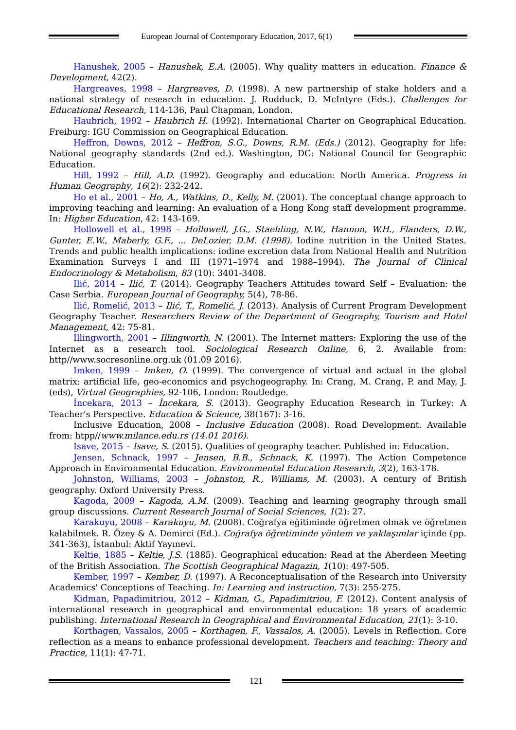European Journal of Contemporary Education, 2017, 6(1)
Hanushek, 2005 – Hanushek, E.A. (2005). Why quality matters in education. Finance & Development, 42(2).
Hargreaves, 1998 – Hargreaves, D. (1998). A new partnership of stake holders and a national strategy of research in education. J. Rudduck, D. McIntyre (Eds.). Challenges for Educational Research, 114-136, Paul Chapman, London.
Haubrich, 1992 – Haubrich H. (1992). International Charter on Geographical Education. Freiburg: IGU Commission on Geographical Education.
Heffron, Downs, 2012 – Heffron, S.G., Downs, R.M. (Eds.) (2012). Geography for life: National geography standards (2nd ed.). Washington, DC: National Council for Geographic Education.
Hill, 1992 – Hill, A.D. (1992). Geography and education: North America. Progress in Human Geography, 16(2): 232-242.
Ho et al., 2001 – Ho, A., Watkins, D., Kelly, M. (2001). The conceptual change approach to improving teaching and learning: An evaluation of a Hong Kong staff development programme. In: Higher Education, 42: 143-169.
Hollowell et al., 1998 – Hollowell, J.G., Staehling, N.W., Hannon, W.H., Flanders, D.W., Gunter, E.W., Maberly, G.F., ... DeLozier, D.M. (1998). Iodine nutrition in the United States. Trends and public health implications: iodine excretion data from National Health and Nutrition Examination Surveys I and III (1971–1974 and 1988–1994). The Journal of Clinical Endocrinology & Metabolism, 83 (10): 3401-3408.
Ilić, 2014 – Ilić, T. (2014). Geography Teachers Attitudes toward Self – Evaluation: the Case Serbia. European Journal of Geography, 5(4), 78-86.
Ilić, Romelić, 2013 – Ilić, T., Romelić, J. (2013). Analysis of Current Program Development Geography Teacher. Researchers Review of the Department of Geography, Tourism and Hotel Management, 42: 75-81.
Illingworth, 2001 – Illingworth, N. (2001). The Internet matters: Exploring the use of the Internet as a research tool. Sociological Research Online, 6, 2. Available from: http//www.socresonline.org.uk (01.09 2016).
Imken, 1999 – Imken, O. (1999). The convergence of virtual and actual in the global matrix: artificial life, geo-economics and psychogeography. In: Crang, M. Crang, P. and May, J. (eds), Virtual Geographies, 92-106, London: Routledge.
İncekara, 2013 – İncekara, S. (2013). Geography Education Research in Turkey: A Teacher's Perspective. Education & Science, 38(167): 3-16.
Inclusive Education, 2008 – Inclusive Education (2008). Road Development. Available from: htpp//www.milance.edu.rs (14.01 2016).
Isave, 2015 – Isave, S. (2015). Qualities of geography teacher. Published in: Education.
Jensen, Schnack, 1997 – Jensen, B.B., Schnack, K. (1997). The Action Competence Approach in Environmental Education. Environmental Education Research, 3(2), 163-178.
Johnston, Williams, 2003 – Johnston, R., Williams, M. (2003). A century of British geography. Oxford University Press.
Kagoda, 2009 – Kagoda, A.M. (2009). Teaching and learning geography through small group discussions. Current Research Journal of Social Sciences, 1(2): 27.
Karakuyu, 2008 – Karakuyu, M. (2008). Coğrafya eğitiminde öğretmen olmak ve öğretmen kalabilmek. R. Özey & A. Demirci (Ed.). Coğrafya öğretiminde yöntem ve yaklaşımlar içinde (pp. 341-363), İstanbul: Aktif Yayınevi.
Keltie, 1885 – Keltie, J.S. (1885). Geographical education: Read at the Aberdeen Meeting of the British Association. The Scottish Geographical Magazin, 1(10): 497-505.
Kember, 1997 – Kember, D. (1997). A Reconceptualisation of the Research into University Academics' Conceptions of Teaching. In: Learning and instruction, 7(3): 255-275.
Kidman, Papadimitriou, 2012 – Kidman, G., Papadimitriou, F. (2012). Content analysis of international research in geographical and environmental education: 18 years of academic publishing. International Research in Geographical and Environmental Education, 21(1): 3-10.
Korthagen, Vassalos, 2005 – Korthagen, F., Vassalos, A. (2005). Levels in Reflection. Core reflection as a means to enhance professional development. Teachers and teaching: Theory and Practice, 11(1): 47-71.
121